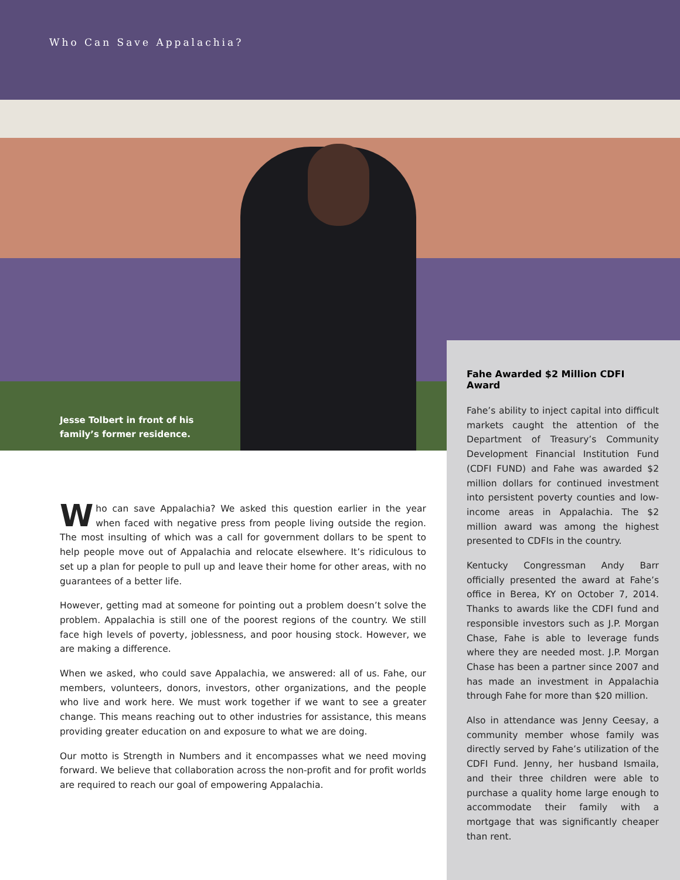Who Can Save Appalachia?
Jesse Tolbert in front of his
family’s former residence.
Who can save Appalachia? We asked this question earlier in the year when faced with negative press from people living outside the region. The most insulting of which was a call for government dollars to be spent to help people move out of Appalachia and relocate elsewhere. It’s ridiculous to set up a plan for people to pull up and leave their home for other areas, with no guarantees of a better life.
However, getting mad at someone for pointing out a problem doesn’t solve the problem. Appalachia is still one of the poorest regions of the country. We still face high levels of poverty, joblessness, and poor housing stock. However, we are making a difference.
When we asked, who could save Appalachia, we answered: all of us. Fahe, our members, volunteers, donors, investors, other organizations, and the people who live and work here. We must work together if we want to see a greater change. This means reaching out to other industries for assistance, this means providing greater education on and exposure to what we are doing.
Our motto is Strength in Numbers and it encompasses what we need moving forward. We believe that collaboration across the non-profit and for profit worlds are required to reach our goal of empowering Appalachia.
Fahe Awarded $2 Million CDFI Award
Fahe’s ability to inject capital into difficult markets caught the attention of the Department of Treasury’s Community Development Financial Institution Fund (CDFI FUND) and Fahe was awarded $2 million dollars for continued investment into persistent poverty counties and low-income areas in Appalachia. The $2 million award was among the highest presented to CDFIs in the country.
Kentucky Congressman Andy Barr officially presented the award at Fahe’s office in Berea, KY on October 7, 2014. Thanks to awards like the CDFI fund and responsible investors such as J.P. Morgan Chase, Fahe is able to leverage funds where they are needed most. J.P. Morgan Chase has been a partner since 2007 and has made an investment in Appalachia through Fahe for more than $20 million.
Also in attendance was Jenny Ceesay, a community member whose family was directly served by Fahe’s utilization of the CDFI Fund. Jenny, her husband Ismaila, and their three children were able to purchase a quality home large enough to accommodate their family with a mortgage that was significantly cheaper than rent.